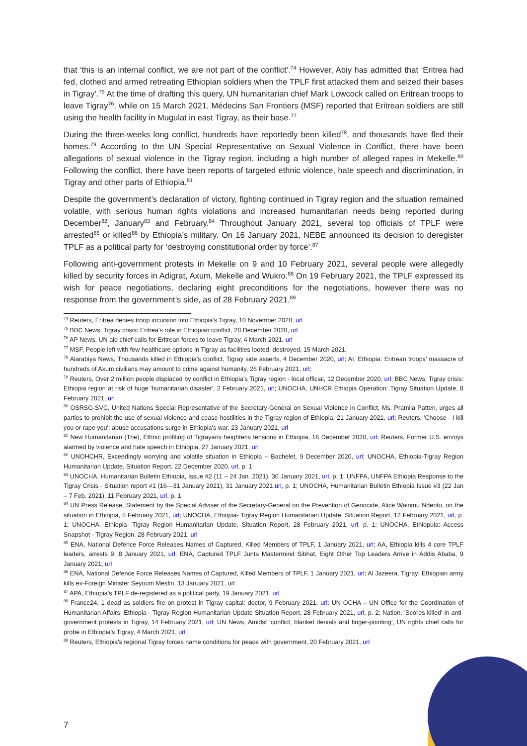that ‘this is an internal conflict, we are not part of the conflict’.<sup>74</sup> However, Abiy has admitted that ‘Eritrea had fed, clothed and armed retreating Ethiopian soldiers when the TPLF first attacked them and seized their bases in Tigray’.<sup>75</sup> At the time of drafting this query, UN humanitarian chief Mark Lowcock called on Eritrean troops to leave Tigray<sup>76</sup>, while on 15 March 2021, Médecins San Frontiers (MSF) reported that Eritrean soldiers are still using the health facility in Mugulat in east Tigray, as their base.<sup>77</sup>
During the three-weeks long conflict, hundreds have reportedly been killed<sup>78</sup>, and thousands have fled their homes.<sup>79</sup> According to the UN Special Representative on Sexual Violence in Conflict, there have been allegations of sexual violence in the Tigray region, including a high number of alleged rapes in Mekelle.<sup>80</sup> Following the conflict, there have been reports of targeted ethnic violence, hate speech and discrimination, in Tigray and other parts of Ethiopia.<sup>81</sup>
Despite the government’s declaration of victory, fighting continued in Tigray region and the situation remained volatile, with serious human rights violations and increased humanitarian needs being reported during December<sup>82</sup>, January<sup>83</sup> and February.<sup>84</sup> Throughout January 2021, several top officials of TPLF were arrested<sup>85</sup> or killed<sup>86</sup> by Ethiopia’s military. On 16 January 2021, NEBE announced its decision to deregister TPLF as a political party for ‘destroying constitutional order by force’.<sup>87</sup>
Following anti-government protests in Mekelle on 9 and 10 February 2021, several people were allegedly killed by security forces in Adigrat, Axum, Mekelle and Wukro.<sup>88</sup> On 19 February 2021, the TPLF expressed its wish for peace negotiations, declaring eight preconditions for the negotiations, however there was no response from the government’s side, as of 28 February 2021.<sup>89</sup>
<sup>74</sup> Reuters, Eritrea denies troop incursion into Ethiopia's Tigray, 10 November 2020, url
<sup>75</sup> BBC News, Tigray crisis: Eritrea's role in Ethiopian conflict, 28 December 2020, url
<sup>76</sup> AP News, UN aid chief calls for Eritrean forces to leave Tigray, 4 March 2021, url
<sup>77</sup> MSF, People left with few healthcare options in Tigray as facilities looted, destroyed, 15 March 2021,
<sup>78</sup> Alarabiya News, Thousands killed in Ethiopia’s conflict, Tigray side asserts, 4 December 2020, url; AI, Ethiopia: Eritrean troops’ massacre of hundreds of Axum civilians may amount to crime against humanity, 26 February 2021, url;
<sup>79</sup> Reuters, Over 2 million people displaced by conflict in Ethiopia's Tigray region - local official, 12 December 2020, url; BBC News, Tigray crisis: Ethiopia region at risk of huge 'humanitarian disaster', 2 February 2021, url; UNOCHA, UNHCR Ethiopia Operation: Tigray Situation Update, 8 February 2021, url
<sup>80</sup> OSRSG-SVC, United Nations Special Representative of the Secretary-General on Sexual Violence in Conflict, Ms. Pramila Patten, urges all parties to prohibit the use of sexual violence and cease hostilities in the Tigray region of Ethiopia, 21 January 2021, url; Reuters, 'Choose - I kill you or rape you': abuse accusations surge in Ethiopia's war, 23 January 2021, url
<sup>81</sup> New Humanitarian (The), Ethnic profiling of Tigrayans heightens tensions in Ethiopia, 16 December 2020, url; Reuters, Former U.S. envoys alarmed by violence and hate speech in Ethiopia, 27 January 2021, url
<sup>82</sup> UNOHCHR, Exceedingly worrying and volatile situation in Ethiopia – Bachelet, 9 December 2020, url; UNOCHA, Ethiopia-Tigray Region Humanitarian Update, Situation Report, 22 December 2020, url, p. 1
<sup>83</sup> UNOCHA, Humanitarian Bulletin Ethiopia, Issue #2 (11 – 24 Jan. 2021), 30 January 2021, url, p. 1; UNFPA, UNFPA Ethiopia Response to the Tigray Crisis - Situation report #1 (16—31 January 2021), 31 January 2021,url, p. 1; UNOCHA, Humanitarian Bulletin Ethiopia Issue #3 (22 Jan – 7 Feb. 2021), 11 February 2021, url, p. 1
<sup>84</sup> UN Press Release, Statement by the Special Adviser of the Secretary-General on the Prevention of Genocide, Alice Wairimu Nderitu, on the situation in Ethiopia, 5 February 2021, url; UNOCHA, Ethiopia- Tigray Region Humanitarian Update, Situation Report, 12 February 2021, url, p. 1; UNOCHA, Ethiopia- Tigray Region Humanitarian Update, Situation Report, 28 February 2021, url, p. 1; UNOCHA, Ethiopuia: Access Snapshot - Tigray Region, 28 February 2021, url
<sup>85</sup> ENA, National Defence Force Releases Names of Captured, Killed Members of TPLF, 1 January 2021, url; AA, Ethiopia kills 4 core TPLF leaders, arrests 9, 8 January 2021, url; ENA, Captured TPLF Junta Mastermind Sibhat, Eight Other Top Leaders Arrive in Addis Ababa, 9 January 2021, url
<sup>86</sup> ENA, National Defence Force Releases Names of Captured, Killed Members of TPLF, 1 January 2021, url; Al Jazeera, Tigray: Ethiopian army kills ex-Foreign Minister Seyoum Mesfin, 13 January 2021, url
<sup>87</sup> APA, Ethiopia’s TPLF de-registered as a political party, 19 January 2021, url
<sup>88</sup> France24, 1 dead as soldiers fire on protest in Tigray capital: doctor, 9 February 2021, url; UN OCHA – UN Office for the Coordination of Humanitarian Affairs: Ethiopia - Tigray Region Humanitarian Update Situation Report, 28 February 2021, url, p. 2; Nation, 'Scores killed' in anti-government protests in Tigray, 14 February 2021, url; UN News, Amidst ‘conflict, blanket denials and finger-pointing’, UN rights chief calls for probe in Ethiopia’s Tigray, 4 March 2021, url
<sup>89</sup> Reuters, Ethiopia's regional Tigray forces name conditions for peace with government, 20 February 2021, url
7